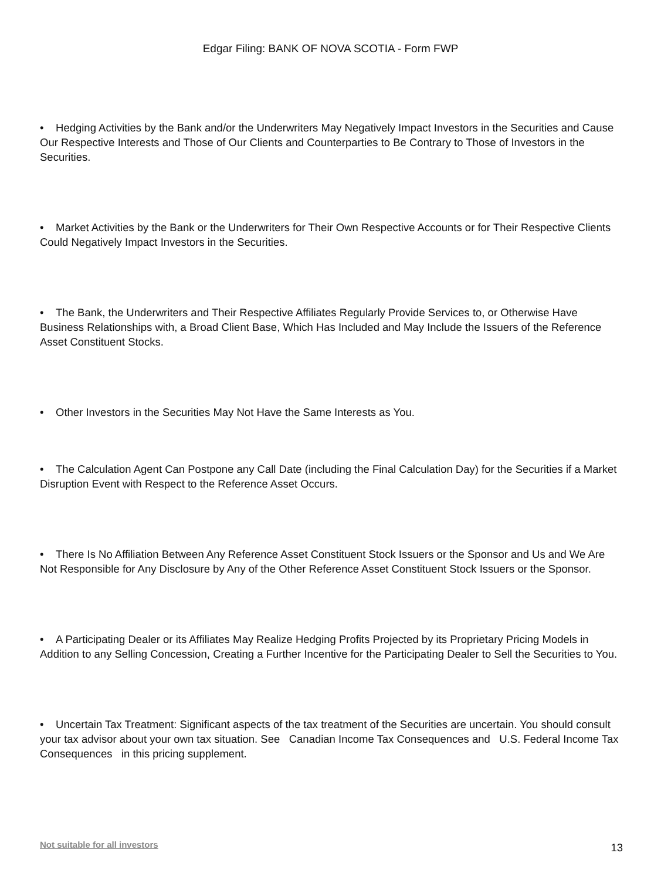Edgar Filing: BANK OF NOVA SCOTIA - Form FWP
• Hedging Activities by the Bank and/or the Underwriters May Negatively Impact Investors in the Securities and Cause Our Respective Interests and Those of Our Clients and Counterparties to Be Contrary to Those of Investors in the Securities.
• Market Activities by the Bank or the Underwriters for Their Own Respective Accounts or for Their Respective Clients Could Negatively Impact Investors in the Securities.
• The Bank, the Underwriters and Their Respective Affiliates Regularly Provide Services to, or Otherwise Have Business Relationships with, a Broad Client Base, Which Has Included and May Include the Issuers of the Reference Asset Constituent Stocks.
• Other Investors in the Securities May Not Have the Same Interests as You.
• The Calculation Agent Can Postpone any Call Date (including the Final Calculation Day) for the Securities if a Market Disruption Event with Respect to the Reference Asset Occurs.
• There Is No Affiliation Between Any Reference Asset Constituent Stock Issuers or the Sponsor and Us and We Are Not Responsible for Any Disclosure by Any of the Other Reference Asset Constituent Stock Issuers or the Sponsor.
• A Participating Dealer or its Affiliates May Realize Hedging Profits Projected by its Proprietary Pricing Models in Addition to any Selling Concession, Creating a Further Incentive for the Participating Dealer to Sell the Securities to You.
• Uncertain Tax Treatment: Significant aspects of the tax treatment of the Securities are uncertain. You should consult your tax advisor about your own tax situation. See Canadian Income Tax Consequences and U.S. Federal Income Tax Consequences in this pricing supplement.
Not suitable for all investors
13